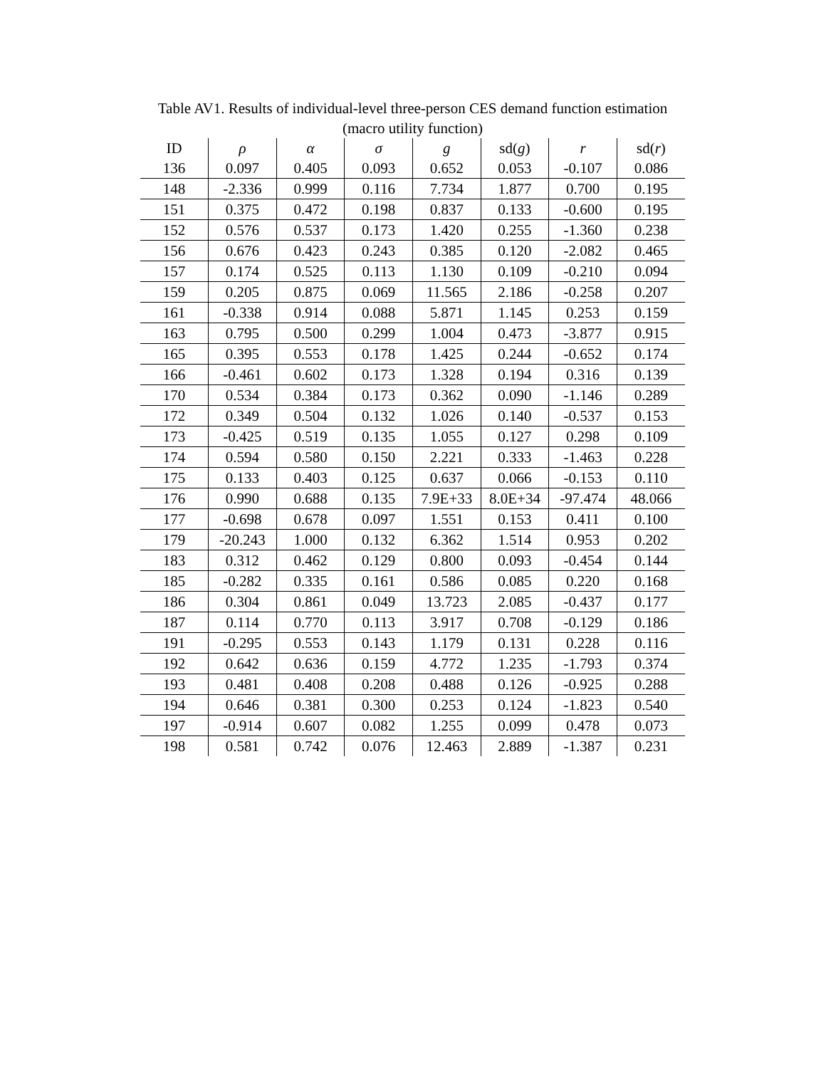Table AV1. Results of individual-level three-person CES demand function estimation
(macro utility function)
| ID | ρ | α | σ | g | sd( g ) | r | sd( r ) |
| --- | --- | --- | --- | --- | --- | --- | --- |
| 136 | 0.097 | 0.405 | 0.093 | 0.652 | 0.053 | -0.107 | 0.086 |
| 148 | -2.336 | 0.999 | 0.116 | 7.734 | 1.877 | 0.700 | 0.195 |
| 151 | 0.375 | 0.472 | 0.198 | 0.837 | 0.133 | -0.600 | 0.195 |
| 152 | 0.576 | 0.537 | 0.173 | 1.420 | 0.255 | -1.360 | 0.238 |
| 156 | 0.676 | 0.423 | 0.243 | 0.385 | 0.120 | -2.082 | 0.465 |
| 157 | 0.174 | 0.525 | 0.113 | 1.130 | 0.109 | -0.210 | 0.094 |
| 159 | 0.205 | 0.875 | 0.069 | 11.565 | 2.186 | -0.258 | 0.207 |
| 161 | -0.338 | 0.914 | 0.088 | 5.871 | 1.145 | 0.253 | 0.159 |
| 163 | 0.795 | 0.500 | 0.299 | 1.004 | 0.473 | -3.877 | 0.915 |
| 165 | 0.395 | 0.553 | 0.178 | 1.425 | 0.244 | -0.652 | 0.174 |
| 166 | -0.461 | 0.602 | 0.173 | 1.328 | 0.194 | 0.316 | 0.139 |
| 170 | 0.534 | 0.384 | 0.173 | 0.362 | 0.090 | -1.146 | 0.289 |
| 172 | 0.349 | 0.504 | 0.132 | 1.026 | 0.140 | -0.537 | 0.153 |
| 173 | -0.425 | 0.519 | 0.135 | 1.055 | 0.127 | 0.298 | 0.109 |
| 174 | 0.594 | 0.580 | 0.150 | 2.221 | 0.333 | -1.463 | 0.228 |
| 175 | 0.133 | 0.403 | 0.125 | 0.637 | 0.066 | -0.153 | 0.110 |
| 176 | 0.990 | 0.688 | 0.135 | 7.9E+33 | 8.0E+34 | -97.474 | 48.066 |
| 177 | -0.698 | 0.678 | 0.097 | 1.551 | 0.153 | 0.411 | 0.100 |
| 179 | -20.243 | 1.000 | 0.132 | 6.362 | 1.514 | 0.953 | 0.202 |
| 183 | 0.312 | 0.462 | 0.129 | 0.800 | 0.093 | -0.454 | 0.144 |
| 185 | -0.282 | 0.335 | 0.161 | 0.586 | 0.085 | 0.220 | 0.168 |
| 186 | 0.304 | 0.861 | 0.049 | 13.723 | 2.085 | -0.437 | 0.177 |
| 187 | 0.114 | 0.770 | 0.113 | 3.917 | 0.708 | -0.129 | 0.186 |
| 191 | -0.295 | 0.553 | 0.143 | 1.179 | 0.131 | 0.228 | 0.116 |
| 192 | 0.642 | 0.636 | 0.159 | 4.772 | 1.235 | -1.793 | 0.374 |
| 193 | 0.481 | 0.408 | 0.208 | 0.488 | 0.126 | -0.925 | 0.288 |
| 194 | 0.646 | 0.381 | 0.300 | 0.253 | 0.124 | -1.823 | 0.540 |
| 197 | -0.914 | 0.607 | 0.082 | 1.255 | 0.099 | 0.478 | 0.073 |
| 198 | 0.581 | 0.742 | 0.076 | 12.463 | 2.889 | -1.387 | 0.231 |